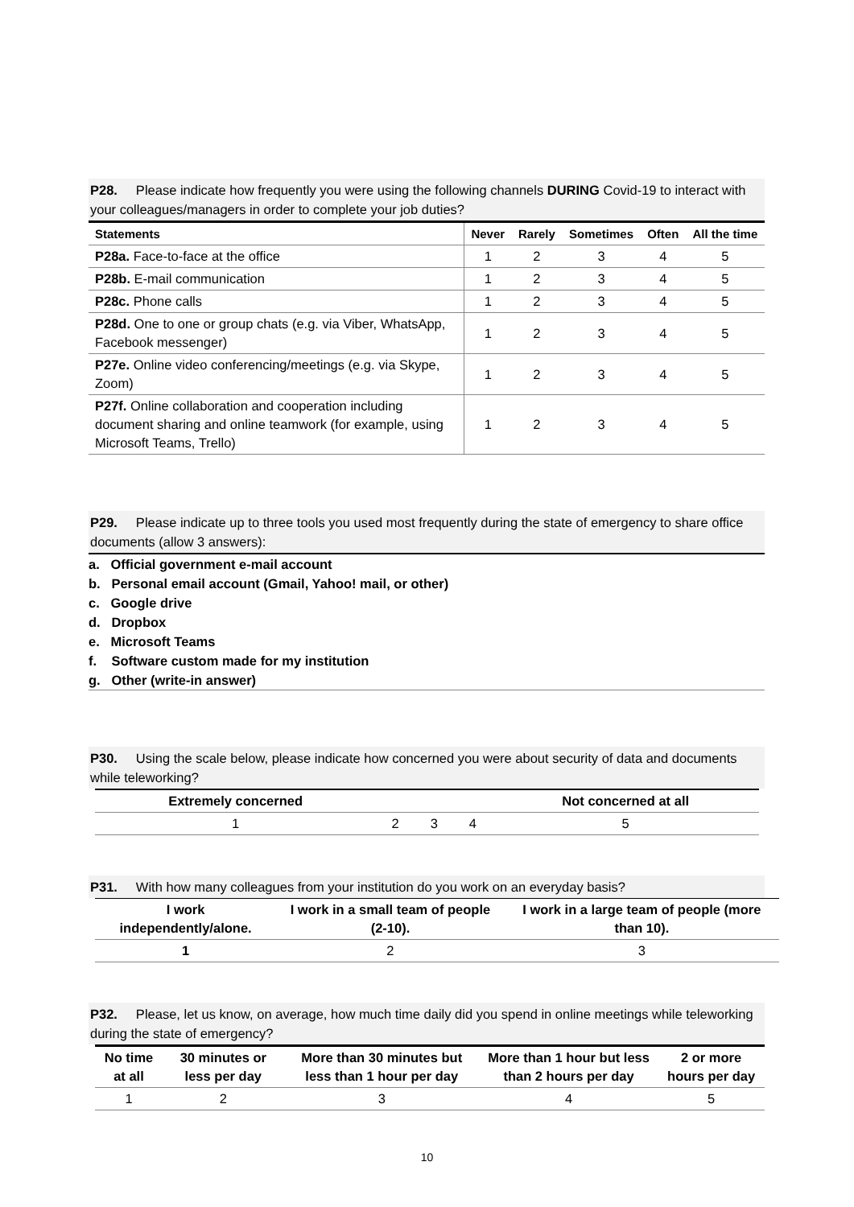P28. Please indicate how frequently you were using the following channels DURING Covid-19 to interact with your colleagues/managers in order to complete your job duties?
| Statements | Never | Rarely | Sometimes | Often | All the time |
| --- | --- | --- | --- | --- | --- |
| P28a. Face-to-face at the office | 1 | 2 | 3 | 4 | 5 |
| P28b. E-mail communication | 1 | 2 | 3 | 4 | 5 |
| P28c. Phone calls | 1 | 2 | 3 | 4 | 5 |
| P28d. One to one or group chats (e.g. via Viber, WhatsApp, Facebook messenger) | 1 | 2 | 3 | 4 | 5 |
| P27e. Online video conferencing/meetings (e.g. via Skype, Zoom) | 1 | 2 | 3 | 4 | 5 |
| P27f. Online collaboration and cooperation including document sharing and online teamwork (for example, using Microsoft Teams, Trello) | 1 | 2 | 3 | 4 | 5 |
P29. Please indicate up to three tools you used most frequently during the state of emergency to share office documents (allow 3 answers):
a. Official government e-mail account
b. Personal email account (Gmail, Yahoo! mail, or other)
c. Google drive
d. Dropbox
e. Microsoft Teams
f. Software custom made for my institution
g. Other (write-in answer)
P30. Using the scale below, please indicate how concerned you were about security of data and documents while teleworking?
| Extremely concerned | | | | Not concerned at all |
| --- | --- | --- | --- | --- |
| 1 | 2 | 3 | 4 | 5 |
P31. With how many colleagues from your institution do you work on an everyday basis?
| I work independently/alone. | I work in a small team of people (2-10). | I work in a large team of people (more than 10). |
| --- | --- | --- |
| 1 | 2 | 3 |
P32. Please, let us know, on average, how much time daily did you spend in online meetings while teleworking during the state of emergency?
| No time at all | 30 minutes or less per day | More than 30 minutes but less than 1 hour per day | More than 1 hour but less than 2 hours per day | 2 or more hours per day |
| --- | --- | --- | --- | --- |
| 1 | 2 | 3 | 4 | 5 |
10